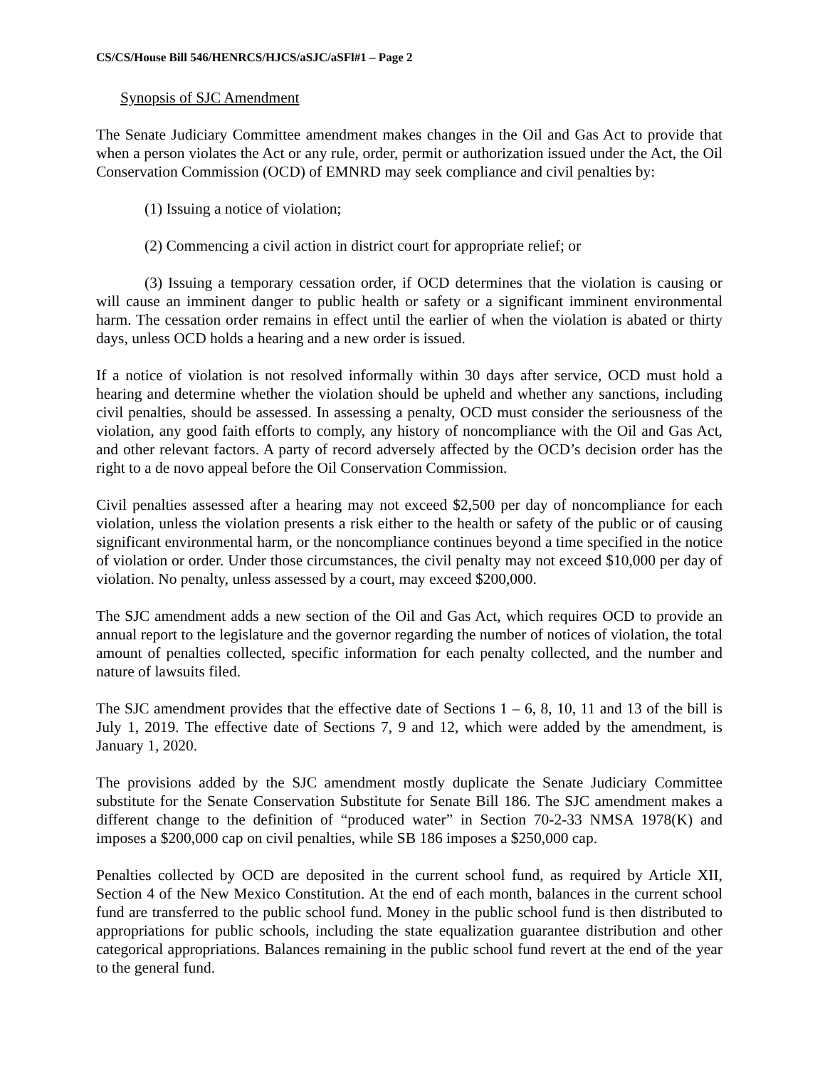CS/CS/House Bill 546/HENRCS/HJCS/aSJC/aSFl#1 – Page 2
Synopsis of SJC Amendment
The Senate Judiciary Committee amendment makes changes in the Oil and Gas Act to provide that when a person violates the Act or any rule, order, permit or authorization issued under the Act, the Oil Conservation Commission (OCD) of EMNRD may seek compliance and civil penalties by:
(1) Issuing a notice of violation;
(2) Commencing a civil action in district court for appropriate relief; or
(3) Issuing a temporary cessation order, if OCD determines that the violation is causing or will cause an imminent danger to public health or safety or a significant imminent environmental harm. The cessation order remains in effect until the earlier of when the violation is abated or thirty days, unless OCD holds a hearing and a new order is issued.
If a notice of violation is not resolved informally within 30 days after service, OCD must hold a hearing and determine whether the violation should be upheld and whether any sanctions, including civil penalties, should be assessed. In assessing a penalty, OCD must consider the seriousness of the violation, any good faith efforts to comply, any history of noncompliance with the Oil and Gas Act, and other relevant factors. A party of record adversely affected by the OCD’s decision order has the right to a de novo appeal before the Oil Conservation Commission.
Civil penalties assessed after a hearing may not exceed $2,500 per day of noncompliance for each violation, unless the violation presents a risk either to the health or safety of the public or of causing significant environmental harm, or the noncompliance continues beyond a time specified in the notice of violation or order. Under those circumstances, the civil penalty may not exceed $10,000 per day of violation. No penalty, unless assessed by a court, may exceed $200,000.
The SJC amendment adds a new section of the Oil and Gas Act, which requires OCD to provide an annual report to the legislature and the governor regarding the number of notices of violation, the total amount of penalties collected, specific information for each penalty collected, and the number and nature of lawsuits filed.
The SJC amendment provides that the effective date of Sections 1 – 6, 8, 10, 11 and 13 of the bill is July 1, 2019. The effective date of Sections 7, 9 and 12, which were added by the amendment, is January 1, 2020.
The provisions added by the SJC amendment mostly duplicate the Senate Judiciary Committee substitute for the Senate Conservation Substitute for Senate Bill 186. The SJC amendment makes a different change to the definition of “produced water” in Section 70-2-33 NMSA 1978(K) and imposes a $200,000 cap on civil penalties, while SB 186 imposes a $250,000 cap.
Penalties collected by OCD are deposited in the current school fund, as required by Article XII, Section 4 of the New Mexico Constitution. At the end of each month, balances in the current school fund are transferred to the public school fund. Money in the public school fund is then distributed to appropriations for public schools, including the state equalization guarantee distribution and other categorical appropriations. Balances remaining in the public school fund revert at the end of the year to the general fund.